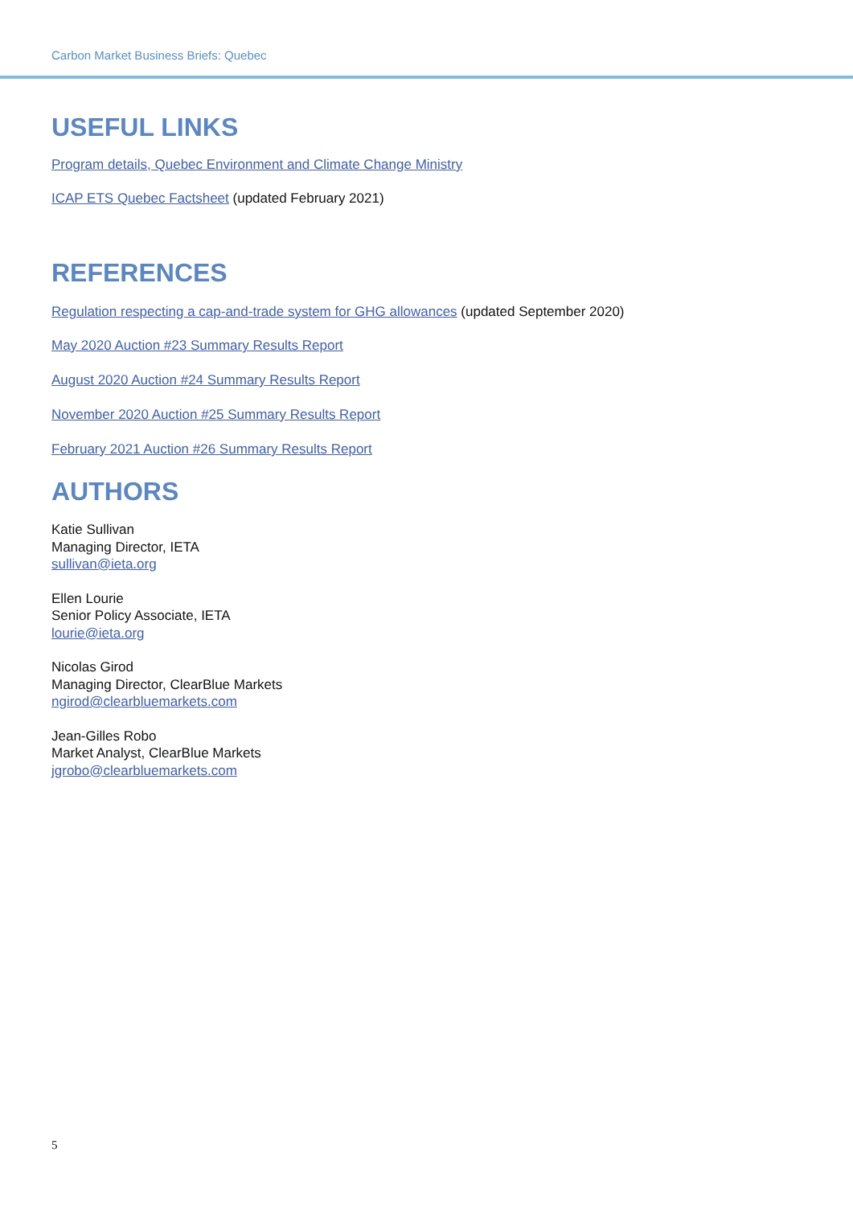Carbon Market Business Briefs: Quebec
USEFUL LINKS
Program details, Quebec Environment and Climate Change Ministry
ICAP ETS Quebec Factsheet (updated February 2021)
REFERENCES
Regulation respecting a cap-and-trade system for GHG allowances (updated September 2020)
May 2020 Auction #23 Summary Results Report
August 2020 Auction #24 Summary Results Report
November 2020 Auction #25 Summary Results Report
February 2021 Auction #26 Summary Results Report
AUTHORS
Katie Sullivan
Managing Director, IETA
sullivan@ieta.org
Ellen Lourie
Senior Policy Associate, IETA
lourie@ieta.org
Nicolas Girod
Managing Director, ClearBlue Markets
ngirod@clearbluemarkets.com
Jean-Gilles Robo
Market Analyst, ClearBlue Markets
jgrobo@clearbluemarkets.com
5